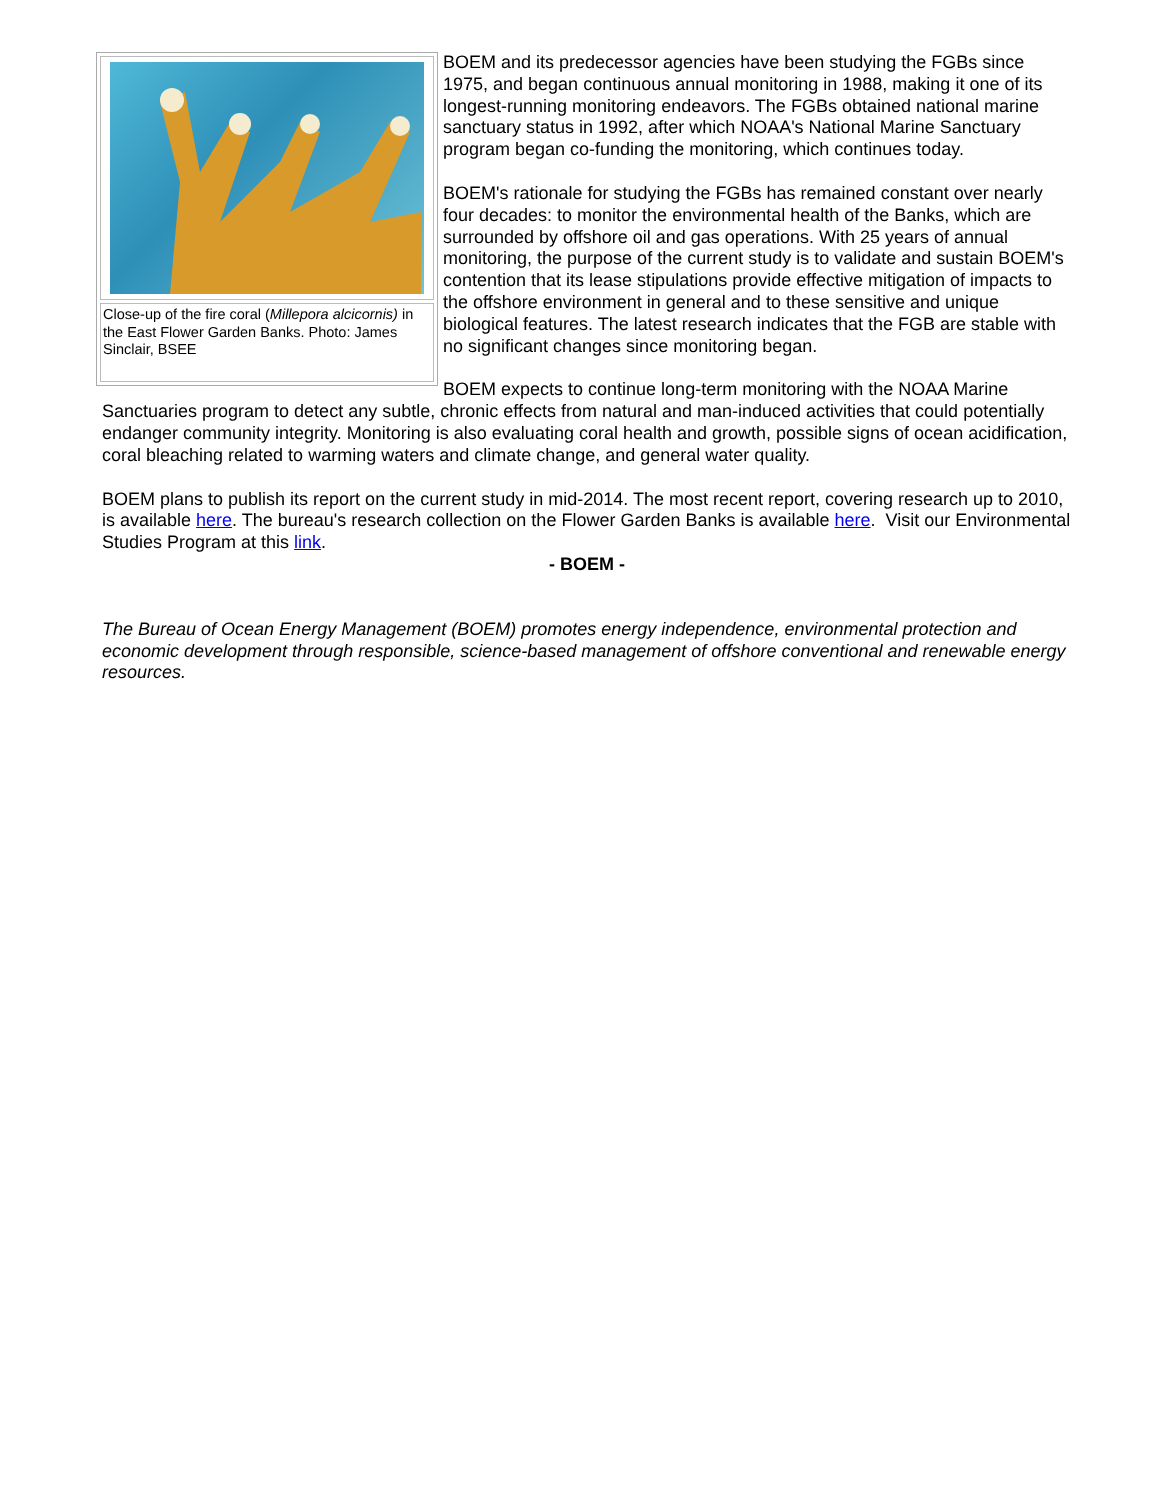Close-up of the fire coral (Millepora alcicornis) in the East Flower Garden Banks. Photo: James Sinclair, BSEE
BOEM and its predecessor agencies have been studying the FGBs since 1975, and began continuous annual monitoring in 1988, making it one of its longest-running monitoring endeavors. The FGBs obtained national marine sanctuary status in 1992, after which NOAA's National Marine Sanctuary program began co-funding the monitoring, which continues today.
BOEM's rationale for studying the FGBs has remained constant over nearly four decades: to monitor the environmental health of the Banks, which are surrounded by offshore oil and gas operations. With 25 years of annual monitoring, the purpose of the current study is to validate and sustain BOEM's contention that its lease stipulations provide effective mitigation of impacts to the offshore environment in general and to these sensitive and unique biological features. The latest research indicates that the FGB are stable with no significant changes since monitoring began.
BOEM expects to continue long-term monitoring with the NOAA Marine Sanctuaries program to detect any subtle, chronic effects from natural and man-induced activities that could potentially endanger community integrity. Monitoring is also evaluating coral health and growth, possible signs of ocean acidification, coral bleaching related to warming waters and climate change, and general water quality.
BOEM plans to publish its report on the current study in mid-2014. The most recent report, covering research up to 2010, is available here. The bureau's research collection on the Flower Garden Banks is available here. Visit our Environmental Studies Program at this link.
- BOEM -
The Bureau of Ocean Energy Management (BOEM) promotes energy independence, environmental protection and economic development through responsible, science-based management of offshore conventional and renewable energy resources.